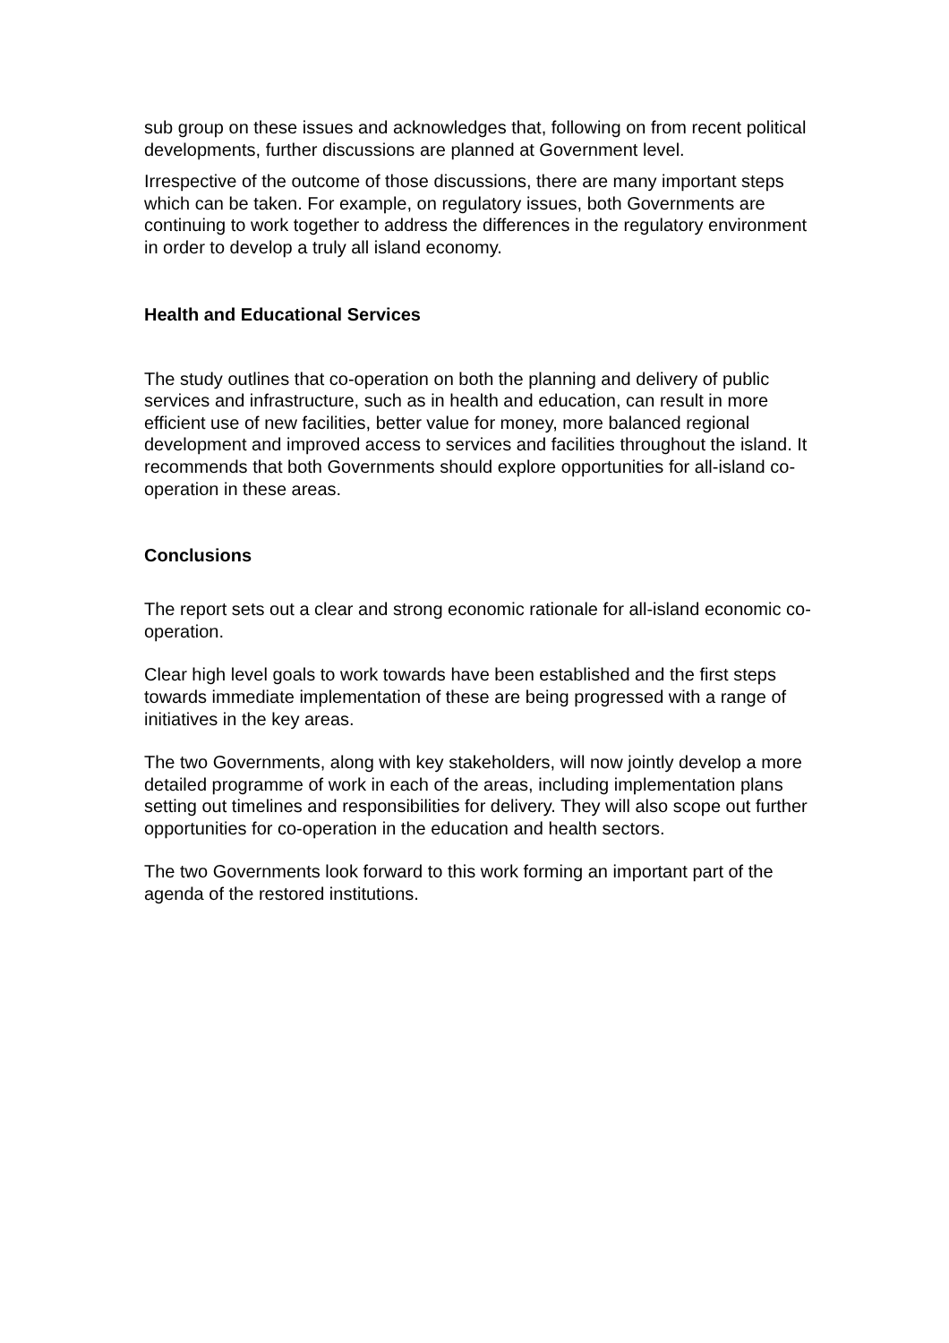sub group on these issues and acknowledges that, following on from recent political developments, further discussions are planned at Government level.
Irrespective of the outcome of those discussions, there are many important steps which can be taken. For example, on regulatory issues, both Governments are continuing to work together to address the differences in the regulatory environment in order to develop a truly all island economy.
Health and Educational Services
The study outlines that co-operation on both the planning and delivery of public services and infrastructure, such as in health and education, can result in more efficient use of new facilities, better value for money, more balanced regional development and improved access to services and facilities throughout the island. It recommends that both Governments should explore opportunities for all-island co-operation in these areas.
Conclusions
The report sets out a clear and strong economic rationale for all-island economic co-operation.
Clear high level goals to work towards have been established and the first steps towards immediate implementation of these are being progressed with a range of initiatives in the key areas.
The two Governments, along with key stakeholders, will now jointly develop a more detailed programme of work in each of the areas, including implementation plans setting out timelines and responsibilities for delivery. They will also scope out further opportunities for co-operation in the education and health sectors.
The two Governments look forward to this work forming an important part of the agenda of the restored institutions.